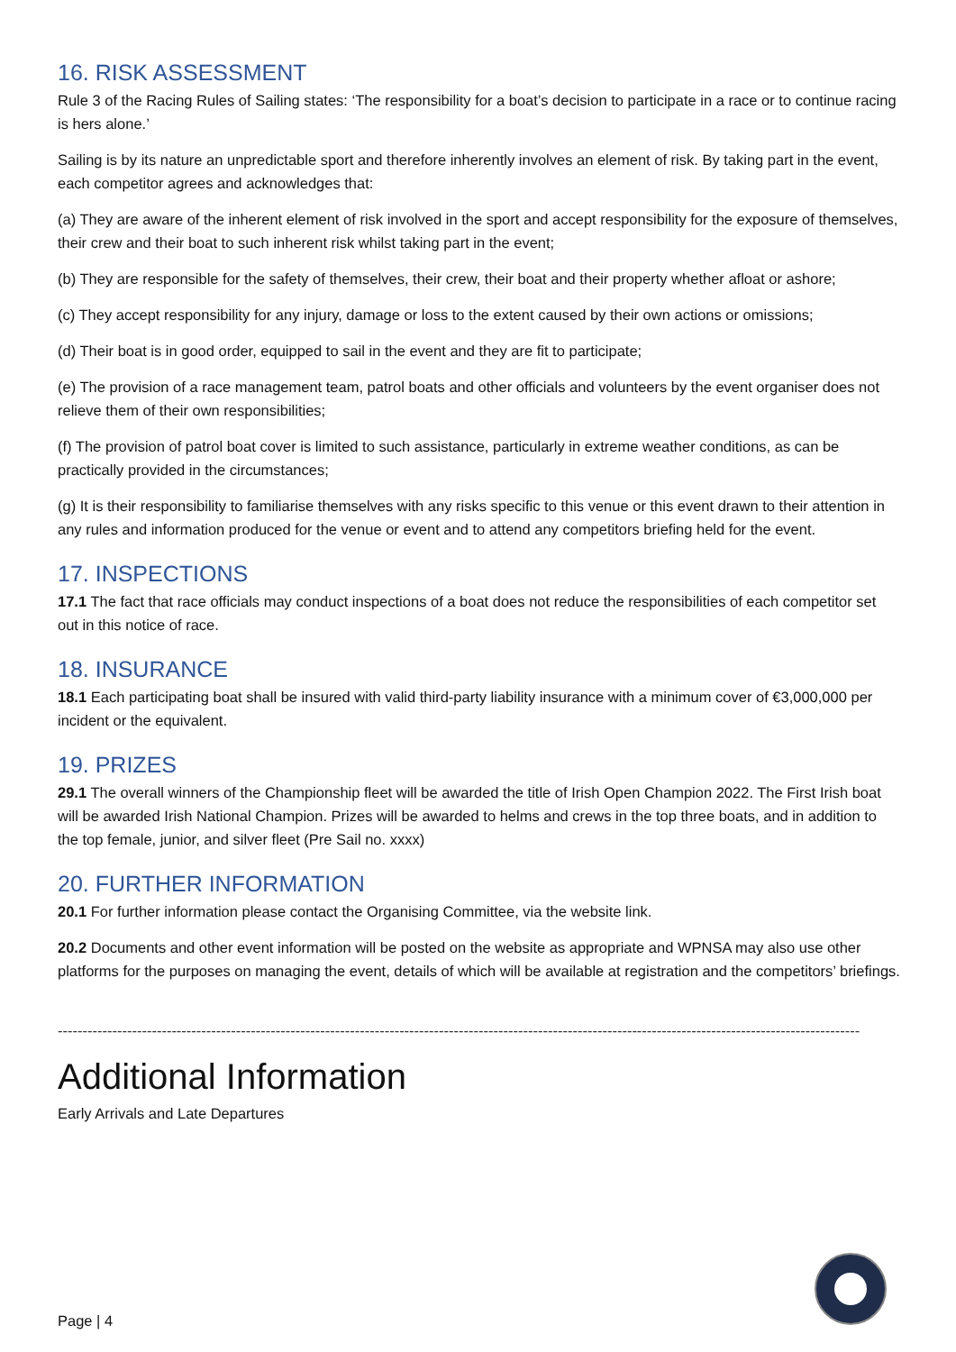16. RISK ASSESSMENT
Rule 3 of the Racing Rules of Sailing states: ‘The responsibility for a boat’s decision to participate in a race or to continue racing is hers alone.’
Sailing is by its nature an unpredictable sport and therefore inherently involves an element of risk. By taking part in the event, each competitor agrees and acknowledges that:
(a) They are aware of the inherent element of risk involved in the sport and accept responsibility for the exposure of themselves, their crew and their boat to such inherent risk whilst taking part in the event;
(b) They are responsible for the safety of themselves, their crew, their boat and their property whether afloat or ashore;
(c) They accept responsibility for any injury, damage or loss to the extent caused by their own actions or omissions;
(d) Their boat is in good order, equipped to sail in the event and they are fit to participate;
(e) The provision of a race management team, patrol boats and other officials and volunteers by the event organiser does not relieve them of their own responsibilities;
(f) The provision of patrol boat cover is limited to such assistance, particularly in extreme weather conditions, as can be practically provided in the circumstances;
(g) It is their responsibility to familiarise themselves with any risks specific to this venue or this event drawn to their attention in any rules and information produced for the venue or event and to attend any competitors briefing held for the event.
17. INSPECTIONS
17.1 The fact that race officials may conduct inspections of a boat does not reduce the responsibilities of each competitor set out in this notice of race.
18. INSURANCE
18.1 Each participating boat shall be insured with valid third-party liability insurance with a minimum cover of €3,000,000 per incident or the equivalent.
19. PRIZES
29.1 The overall winners of the Championship fleet will be awarded the title of Irish Open Champion 2022. The First Irish boat will be awarded Irish National Champion. Prizes will be awarded to helms and crews in the top three boats, and in addition to the top female, junior, and silver fleet (Pre Sail no. xxxx)
20. FURTHER INFORMATION
20.1 For further information please contact the Organising Committee, via the website link.
20.2 Documents and other event information will be posted on the website as appropriate and WPNSA may also use other platforms for the purposes on managing the event, details of which will be available at registration and the competitors’ briefings.
------------------------------------------------------------------------------------------------------------------------------------------------------------------
Additional Information
Early Arrivals and Late Departures
Page | 4